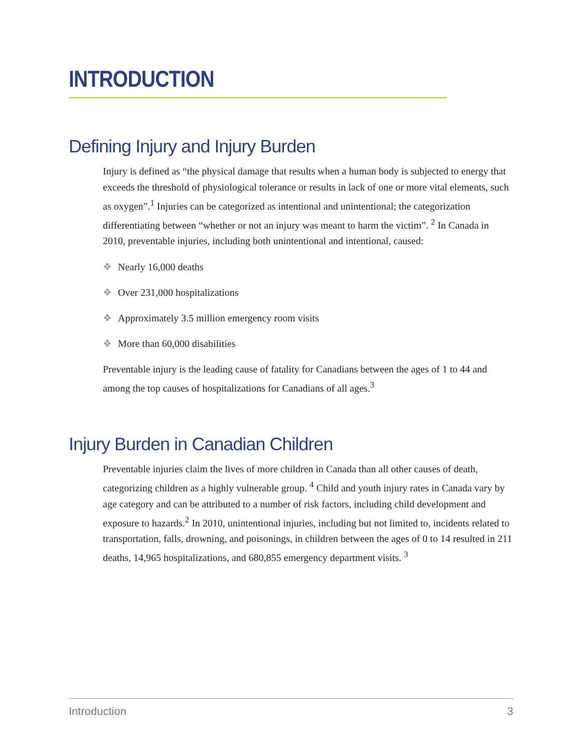INTRODUCTION
Defining Injury and Injury Burden
Injury is defined as “the physical damage that results when a human body is subjected to energy that exceeds the threshold of physiological tolerance or results in lack of one or more vital elements, such as oxygen”.<sup>1</sup> Injuries can be categorized as intentional and unintentional; the categorization differentiating between “whether or not an injury was meant to harm the victim”. <sup>2</sup> In Canada in 2010, preventable injuries, including both unintentional and intentional, caused:
❖ Nearly 16,000 deaths
❖ Over 231,000 hospitalizations
❖ Approximately 3.5 million emergency room visits
❖ More than 60,000 disabilities
Preventable injury is the leading cause of fatality for Canadians between the ages of 1 to 44 and among the top causes of hospitalizations for Canadians of all ages.<sup>3</sup>
Injury Burden in Canadian Children
Preventable injuries claim the lives of more children in Canada than all other causes of death, categorizing children as a highly vulnerable group. <sup>4</sup> Child and youth injury rates in Canada vary by age category and can be attributed to a number of risk factors, including child development and exposure to hazards.<sup>2</sup> In 2010, unintentional injuries, including but not limited to, incidents related to transportation, falls, drowning, and poisonings, in children between the ages of 0 to 14 resulted in 211 deaths, 14,965 hospitalizations, and 680,855 emergency department visits. <sup>3</sup>
Introduction 3